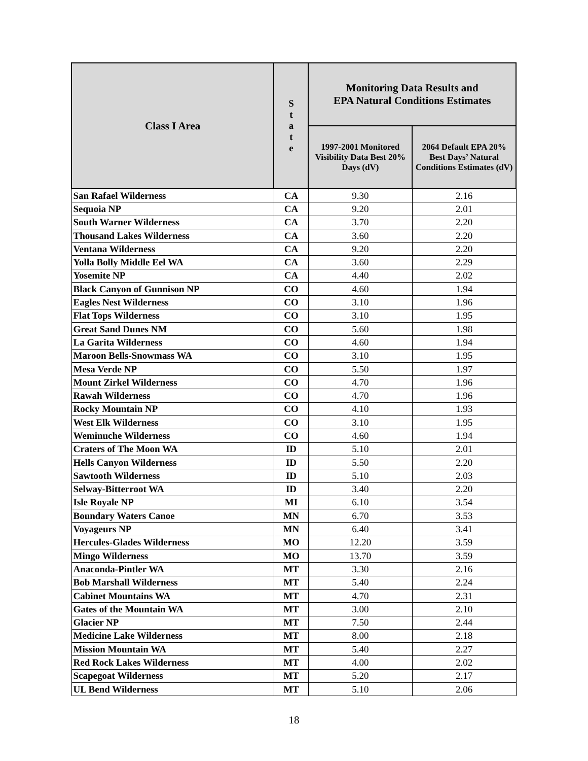| Class I Area | S t a t e | Monitoring Data Results and EPA Natural Conditions Estimates | |
| --- | --- | --- | --- |
| | | 1997-2001 Monitored Visibility Data Best 20% Days (dV) | 2064 Default EPA 20% Best Days’ Natural Conditions Estimates (dV) |
| San Rafael Wilderness | CA | 9.30 | 2.16 |
| Sequoia NP | CA | 9.20 | 2.01 |
| South Warner Wilderness | CA | 3.70 | 2.20 |
| Thousand Lakes Wilderness | CA | 3.60 | 2.20 |
| Ventana Wilderness | CA | 9.20 | 2.20 |
| Yolla Bolly Middle Eel WA | CA | 3.60 | 2.29 |
| Yosemite NP | CA | 4.40 | 2.02 |
| Black Canyon of Gunnison NP | CO | 4.60 | 1.94 |
| Eagles Nest Wilderness | CO | 3.10 | 1.96 |
| Flat Tops Wilderness | CO | 3.10 | 1.95 |
| Great Sand Dunes NM | CO | 5.60 | 1.98 |
| La Garita Wilderness | CO | 4.60 | 1.94 |
| Maroon Bells-Snowmass WA | CO | 3.10 | 1.95 |
| Mesa Verde NP | CO | 5.50 | 1.97 |
| Mount Zirkel Wilderness | CO | 4.70 | 1.96 |
| Rawah Wilderness | CO | 4.70 | 1.96 |
| Rocky Mountain NP | CO | 4.10 | 1.93 |
| West Elk Wilderness | CO | 3.10 | 1.95 |
| Weminuche Wilderness | CO | 4.60 | 1.94 |
| Craters of The Moon WA | ID | 5.10 | 2.01 |
| Hells Canyon Wilderness | ID | 5.50 | 2.20 |
| Sawtooth Wilderness | ID | 5.10 | 2.03 |
| Selway-Bitterroot WA | ID | 3.40 | 2.20 |
| Isle Royale NP | MI | 6.10 | 3.54 |
| Boundary Waters Canoe | MN | 6.70 | 3.53 |
| Voyageurs NP | MN | 6.40 | 3.41 |
| Hercules-Glades Wilderness | MO | 12.20 | 3.59 |
| Mingo Wilderness | MO | 13.70 | 3.59 |
| Anaconda-Pintler WA | MT | 3.30 | 2.16 |
| Bob Marshall Wilderness | MT | 5.40 | 2.24 |
| Cabinet Mountains WA | MT | 4.70 | 2.31 |
| Gates of the Mountain WA | MT | 3.00 | 2.10 |
| Glacier NP | MT | 7.50 | 2.44 |
| Medicine Lake Wilderness | MT | 8.00 | 2.18 |
| Mission Mountain WA | MT | 5.40 | 2.27 |
| Red Rock Lakes Wilderness | MT | 4.00 | 2.02 |
| Scapegoat Wilderness | MT | 5.20 | 2.17 |
| UL Bend Wilderness | MT | 5.10 | 2.06 |
18